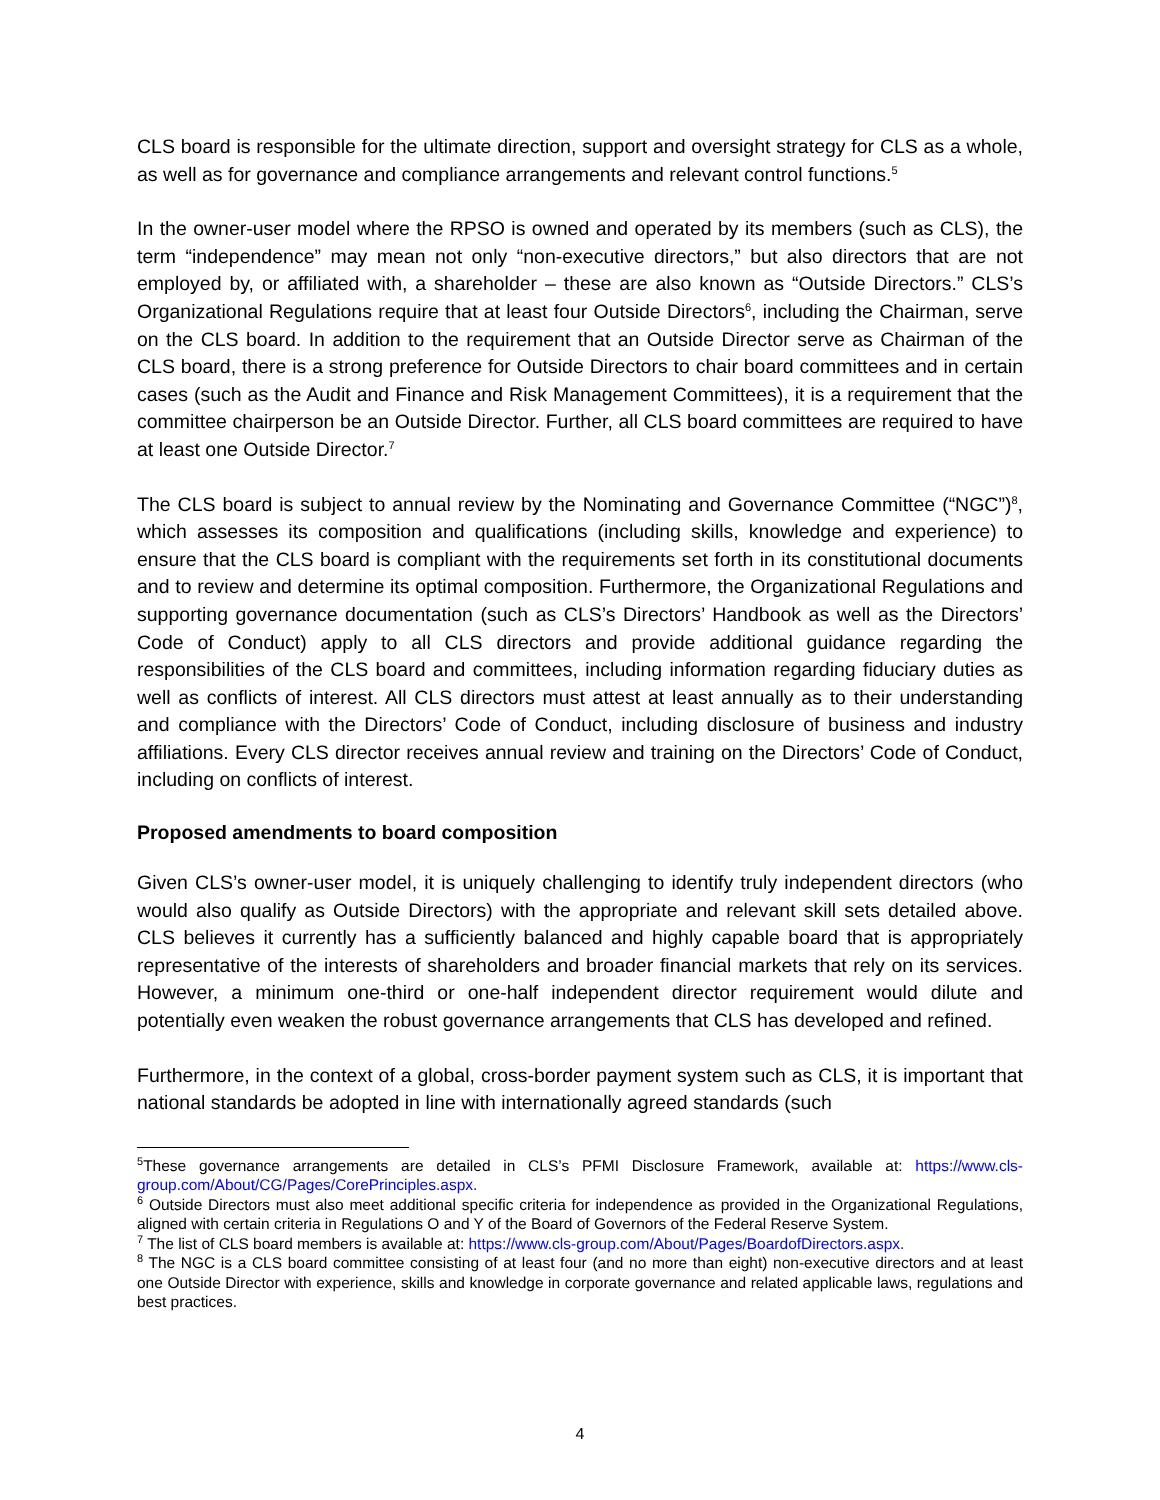CLS board is responsible for the ultimate direction, support and oversight strategy for CLS as a whole, as well as for governance and compliance arrangements and relevant control functions.<sup>5</sup>
In the owner-user model where the RPSO is owned and operated by its members (such as CLS), the term “independence” may mean not only “non-executive directors,” but also directors that are not employed by, or affiliated with, a shareholder – these are also known as “Outside Directors.” CLS’s Organizational Regulations require that at least four Outside Directors<sup>6</sup>, including the Chairman, serve on the CLS board. In addition to the requirement that an Outside Director serve as Chairman of the CLS board, there is a strong preference for Outside Directors to chair board committees and in certain cases (such as the Audit and Finance and Risk Management Committees), it is a requirement that the committee chairperson be an Outside Director. Further, all CLS board committees are required to have at least one Outside Director.<sup>7</sup>
The CLS board is subject to annual review by the Nominating and Governance Committee (“NGC”)<sup>8</sup>, which assesses its composition and qualifications (including skills, knowledge and experience) to ensure that the CLS board is compliant with the requirements set forth in its constitutional documents and to review and determine its optimal composition. Furthermore, the Organizational Regulations and supporting governance documentation (such as CLS’s Directors’ Handbook as well as the Directors’ Code of Conduct) apply to all CLS directors and provide additional guidance regarding the responsibilities of the CLS board and committees, including information regarding fiduciary duties as well as conflicts of interest. All CLS directors must attest at least annually as to their understanding and compliance with the Directors’ Code of Conduct, including disclosure of business and industry affiliations. Every CLS director receives annual review and training on the Directors’ Code of Conduct, including on conflicts of interest.
Proposed amendments to board composition
Given CLS’s owner-user model, it is uniquely challenging to identify truly independent directors (who would also qualify as Outside Directors) with the appropriate and relevant skill sets detailed above. CLS believes it currently has a sufficiently balanced and highly capable board that is appropriately representative of the interests of shareholders and broader financial markets that rely on its services. However, a minimum one-third or one-half independent director requirement would dilute and potentially even weaken the robust governance arrangements that CLS has developed and refined.
Furthermore, in the context of a global, cross-border payment system such as CLS, it is important that national standards be adopted in line with internationally agreed standards (such
<sup>5</sup> These governance arrangements are detailed in CLS’s PFMI Disclosure Framework, available at: https://www.cls-group.com/About/CG/Pages/CorePrinciples.aspx.
<sup>6</sup> Outside Directors must also meet additional specific criteria for independence as provided in the Organizational Regulations, aligned with certain criteria in Regulations O and Y of the Board of Governors of the Federal Reserve System.
<sup>7</sup> The list of CLS board members is available at: https://www.cls-group.com/About/Pages/BoardofDirectors.aspx.
<sup>8</sup> The NGC is a CLS board committee consisting of at least four (and no more than eight) non-executive directors and at least one Outside Director with experience, skills and knowledge in corporate governance and related applicable laws, regulations and best practices.
4